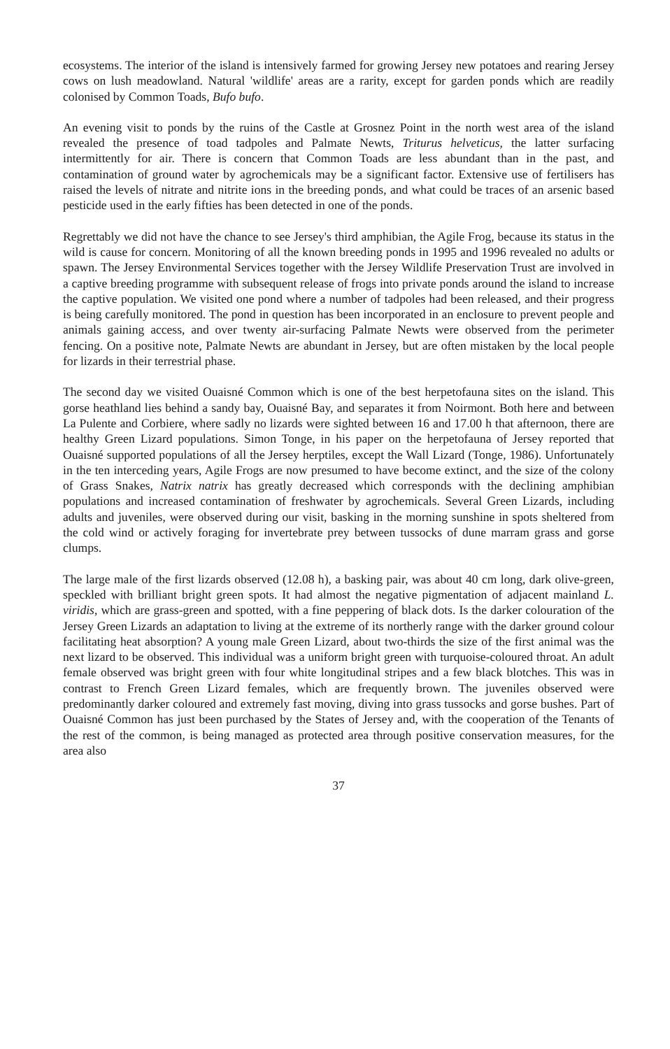ecosystems. The interior of the island is intensively farmed for growing Jersey new potatoes and rearing Jersey cows on lush meadowland. Natural 'wildlife' areas are a rarity, except for garden ponds which are readily colonised by Common Toads, Bufo bufo.
An evening visit to ponds by the ruins of the Castle at Grosnez Point in the north west area of the island revealed the presence of toad tadpoles and Palmate Newts, Triturus helveticus, the latter surfacing intermittently for air. There is concern that Common Toads are less abundant than in the past, and contamination of ground water by agrochemicals may be a significant factor. Extensive use of fertilisers has raised the levels of nitrate and nitrite ions in the breeding ponds, and what could be traces of an arsenic based pesticide used in the early fifties has been detected in one of the ponds.
Regrettably we did not have the chance to see Jersey's third amphibian, the Agile Frog, because its status in the wild is cause for concern. Monitoring of all the known breeding ponds in 1995 and 1996 revealed no adults or spawn. The Jersey Environmental Services together with the Jersey Wildlife Preservation Trust are involved in a captive breeding programme with subsequent release of frogs into private ponds around the island to increase the captive population. We visited one pond where a number of tadpoles had been released, and their progress is being carefully monitored. The pond in question has been incorporated in an enclosure to prevent people and animals gaining access, and over twenty air-surfacing Palmate Newts were observed from the perimeter fencing. On a positive note, Palmate Newts are abundant in Jersey, but are often mistaken by the local people for lizards in their terrestrial phase.
The second day we visited Ouaisné Common which is one of the best herpetofauna sites on the island. This gorse heathland lies behind a sandy bay, Ouaisné Bay, and separates it from Noirmont. Both here and between La Pulente and Corbiere, where sadly no lizards were sighted between 16 and 17.00 h that afternoon, there are healthy Green Lizard populations. Simon Tonge, in his paper on the herpetofauna of Jersey reported that Ouaisné supported populations of all the Jersey herptiles, except the Wall Lizard (Tonge, 1986). Unfortunately in the ten interceding years, Agile Frogs are now presumed to have become extinct, and the size of the colony of Grass Snakes, Natrix natrix has greatly decreased which corresponds with the declining amphibian populations and increased contamination of freshwater by agrochemicals. Several Green Lizards, including adults and juveniles, were observed during our visit, basking in the morning sunshine in spots sheltered from the cold wind or actively foraging for invertebrate prey between tussocks of dune marram grass and gorse clumps.
The large male of the first lizards observed (12.08 h), a basking pair, was about 40 cm long, dark olive-green, speckled with brilliant bright green spots. It had almost the negative pigmentation of adjacent mainland L. viridis, which are grass-green and spotted, with a fine peppering of black dots. Is the darker colouration of the Jersey Green Lizards an adaptation to living at the extreme of its northerly range with the darker ground colour facilitating heat absorption? A young male Green Lizard, about two-thirds the size of the first animal was the next lizard to be observed. This individual was a uniform bright green with turquoise-coloured throat. An adult female observed was bright green with four white longitudinal stripes and a few black blotches. This was in contrast to French Green Lizard females, which are frequently brown. The juveniles observed were predominantly darker coloured and extremely fast moving, diving into grass tussocks and gorse bushes. Part of Ouaisné Common has just been purchased by the States of Jersey and, with the cooperation of the Tenants of the rest of the common, is being managed as protected area through positive conservation measures, for the area also
37